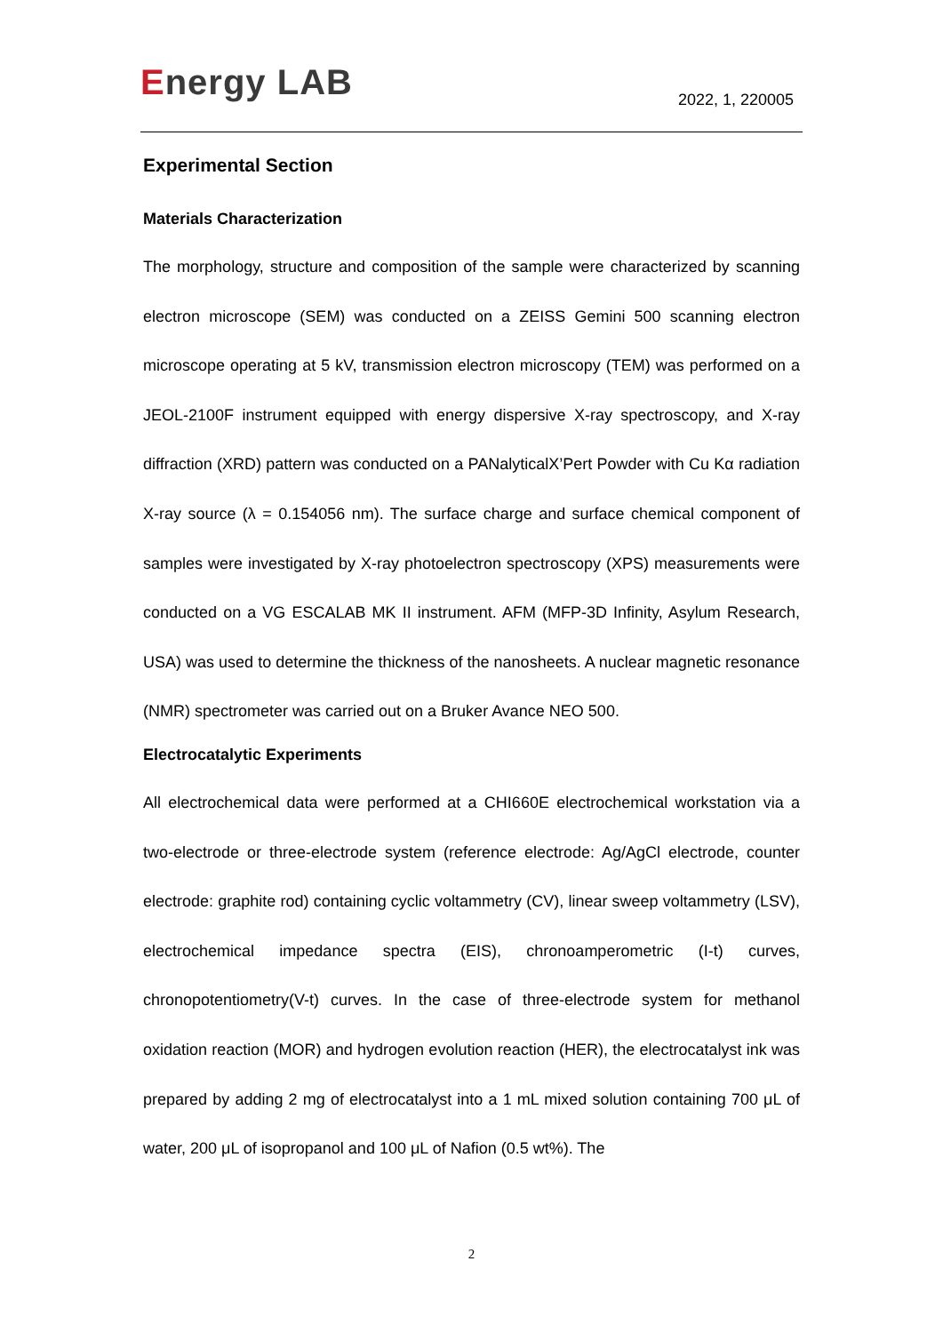Energy LAB
2022, 1, 220005
Experimental Section
Materials Characterization
The morphology, structure and composition of the sample were characterized by scanning electron microscope (SEM) was conducted on a ZEISS Gemini 500 scanning electron microscope operating at 5 kV, transmission electron microscopy (TEM) was performed on a JEOL-2100F instrument equipped with energy dispersive X-ray spectroscopy, and X-ray diffraction (XRD) pattern was conducted on a PANalyticalX’Pert Powder with Cu Kα radiation X-ray source (λ = 0.154056 nm). The surface charge and surface chemical component of samples were investigated by X-ray photoelectron spectroscopy (XPS) measurements were conducted on a VG ESCALAB MK II instrument. AFM (MFP-3D Infinity, Asylum Research, USA) was used to determine the thickness of the nanosheets. A nuclear magnetic resonance (NMR) spectrometer was carried out on a Bruker Avance NEO 500.
Electrocatalytic Experiments
All electrochemical data were performed at a CHI660E electrochemical workstation via a two-electrode or three-electrode system (reference electrode: Ag/AgCl electrode, counter electrode: graphite rod) containing cyclic voltammetry (CV), linear sweep voltammetry (LSV), electrochemical impedance spectra (EIS), chronoamperometric (I-t) curves, chronopotentiometry(V-t) curves. In the case of three-electrode system for methanol oxidation reaction (MOR) and hydrogen evolution reaction (HER), the electrocatalyst ink was prepared by adding 2 mg of electrocatalyst into a 1 mL mixed solution containing 700 μL of water, 200 μL of isopropanol and 100 μL of Nafion (0.5 wt%). The
2